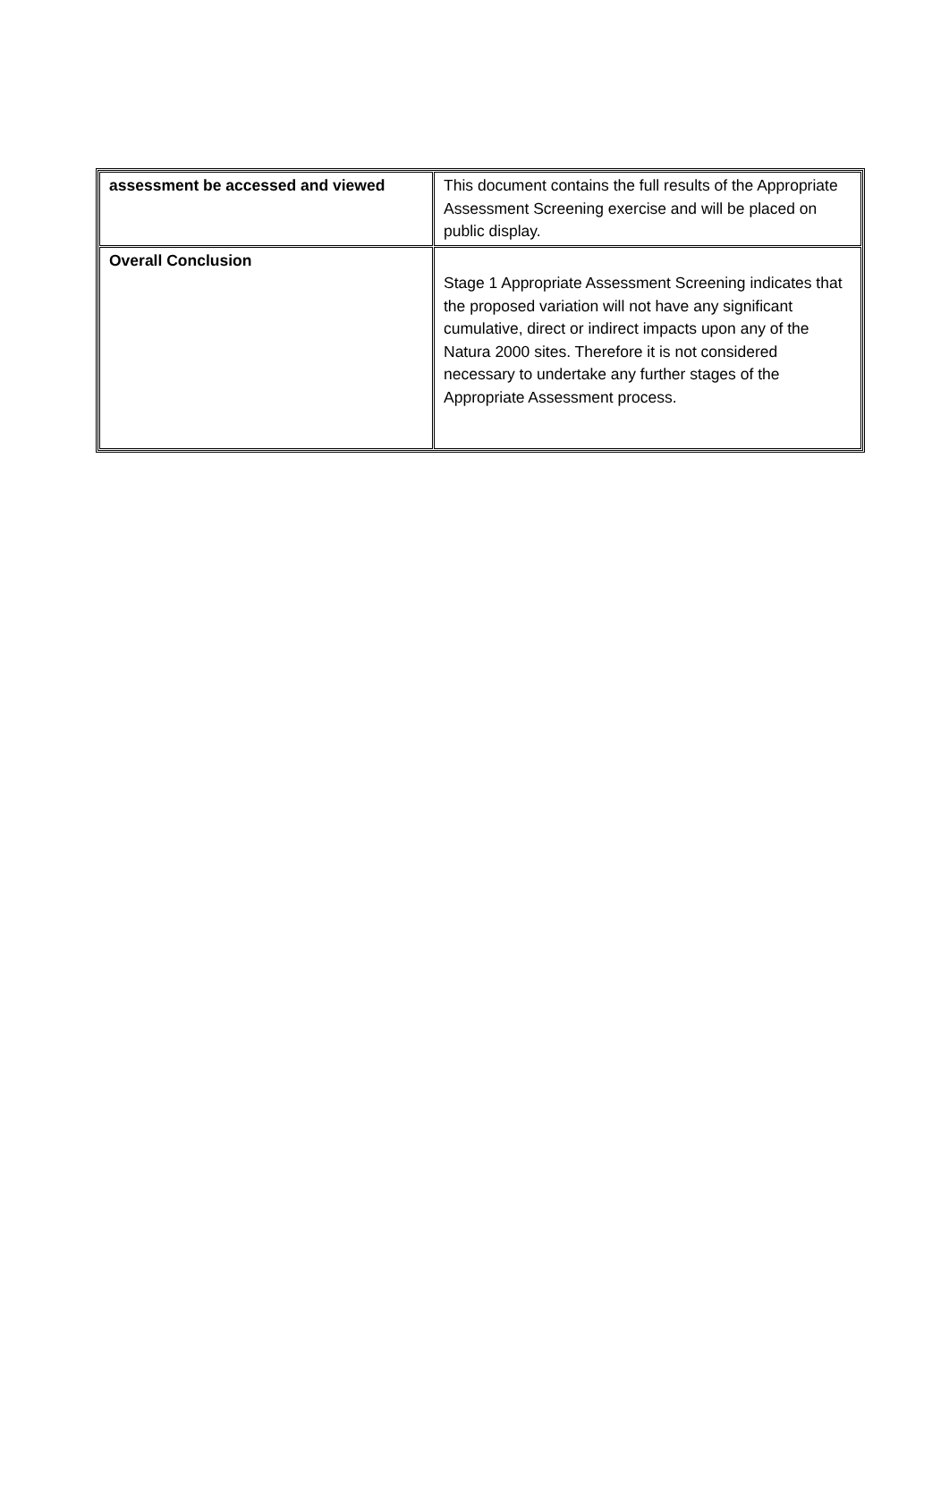| assessment be accessed and viewed | This document contains the full results of the Appropriate Assessment Screening exercise and will be placed on public display. |
| Overall Conclusion | Stage 1 Appropriate Assessment Screening indicates that the proposed variation will not have any significant cumulative, direct or indirect impacts upon any of the Natura 2000 sites. Therefore it is not considered necessary to undertake any further stages of the Appropriate Assessment process. |